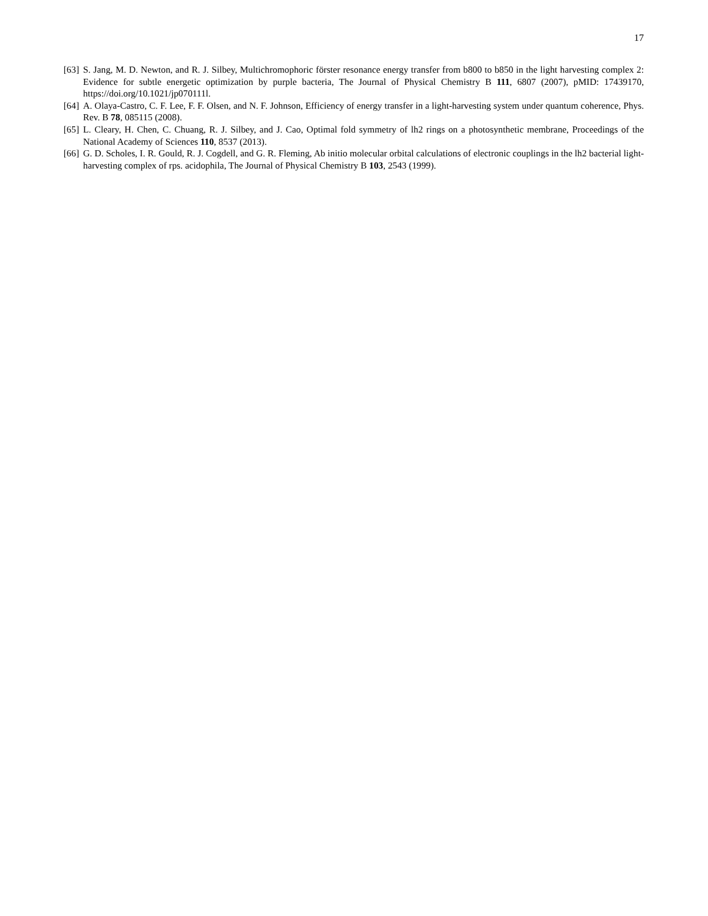17
[63] S. Jang, M. D. Newton, and R. J. Silbey, Multichromophoric förster resonance energy transfer from b800 to b850 in the light harvesting complex 2: Evidence for subtle energetic optimization by purple bacteria, The Journal of Physical Chemistry B 111, 6807 (2007), pMID: 17439170, https://doi.org/10.1021/jp070111l.
[64] A. Olaya-Castro, C. F. Lee, F. F. Olsen, and N. F. Johnson, Efficiency of energy transfer in a light-harvesting system under quantum coherence, Phys. Rev. B 78, 085115 (2008).
[65] L. Cleary, H. Chen, C. Chuang, R. J. Silbey, and J. Cao, Optimal fold symmetry of lh2 rings on a photosynthetic membrane, Proceedings of the National Academy of Sciences 110, 8537 (2013).
[66] G. D. Scholes, I. R. Gould, R. J. Cogdell, and G. R. Fleming, Ab initio molecular orbital calculations of electronic couplings in the lh2 bacterial light-harvesting complex of rps. acidophila, The Journal of Physical Chemistry B 103, 2543 (1999).